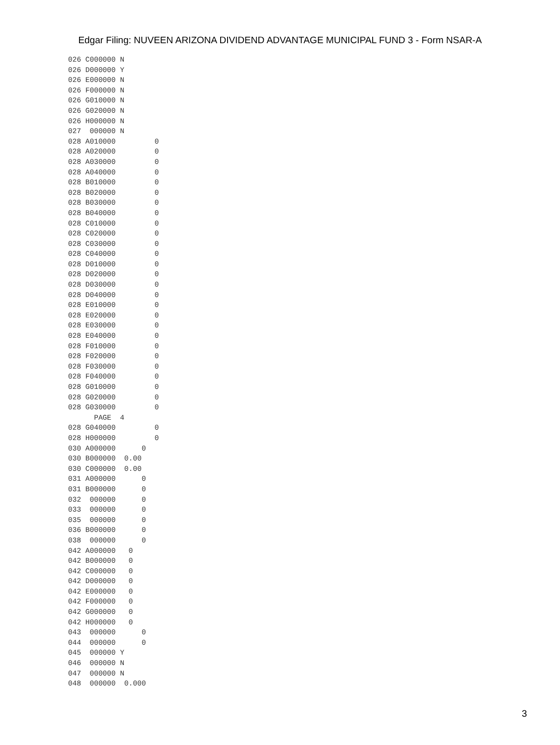Edgar Filing: NUVEEN ARIZONA DIVIDEND ADVANTAGE MUNICIPAL FUND 3 - Form NSAR-A
026 C000000 N
026 D000000 Y
026 E000000 N
026 F000000 N
026 G010000 N
026 G020000 N
026 H000000 N
027  000000 N
028 A010000         0
028 A020000         0
028 A030000         0
028 A040000         0
028 B010000         0
028 B020000         0
028 B030000         0
028 B040000         0
028 C010000         0
028 C020000         0
028 C030000         0
028 C040000         0
028 D010000         0
028 D020000         0
028 D030000         0
028 D040000         0
028 E010000         0
028 E020000         0
028 E030000         0
028 E040000         0
028 F010000         0
028 F020000         0
028 F030000         0
028 F040000         0
028 G010000         0
028 G020000         0
028 G030000         0
      PAGE  4
028 G040000         0
028 H000000         0
030 A000000      0
030 B000000  0.00
030 C000000  0.00
031 A000000      0
031 B000000      0
032  000000      0
033  000000      0
035  000000      0
036 B000000      0
038  000000      0
042 A000000   0
042 B000000   0
042 C000000   0
042 D000000   0
042 E000000   0
042 F000000   0
042 G000000   0
042 H000000   0
043  000000      0
044  000000      0
045  000000 Y
046  000000 N
047  000000 N
048  000000  0.000
3